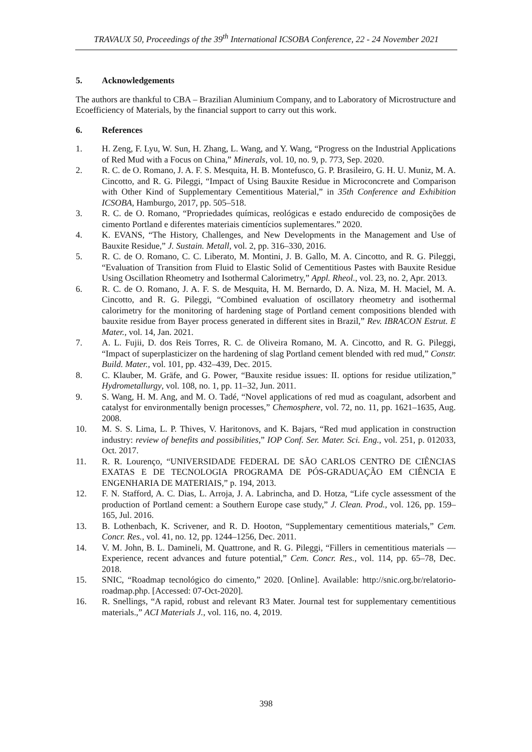TRAVAUX 50, Proceedings of the 39<sup>th</sup> International ICSOBA Conference, 22 - 24 November 2021
5. Acknowledgements
The authors are thankful to CBA – Brazilian Aluminium Company, and to Laboratory of Microstructure and Ecoefficiency of Materials, by the financial support to carry out this work.
6. References
1. H. Zeng, F. Lyu, W. Sun, H. Zhang, L. Wang, and Y. Wang, “Progress on the Industrial Applications of Red Mud with a Focus on China,” Minerals, vol. 10, no. 9, p. 773, Sep. 2020.
2. R. C. de O. Romano, J. A. F. S. Mesquita, H. B. Montefusco, G. P. Brasileiro, G. H. U. Muniz, M. A. Cincotto, and R. G. Pileggi, “Impact of Using Bauxite Residue in Microconcrete and Comparison with Other Kind of Supplementary Cementitious Material,” in 35th Conference and Exhibition ICSOBA, Hamburgo, 2017, pp. 505–518.
3. R. C. de O. Romano, “Propriedades químicas, reológicas e estado endurecido de composições de cimento Portland e diferentes materiais cimentícios suplementares.” 2020.
4. K. EVANS, “The History, Challenges, and New Developments in the Management and Use of Bauxite Residue,” J. Sustain. Metall, vol. 2, pp. 316–330, 2016.
5. R. C. de O. Romano, C. C. Liberato, M. Montini, J. B. Gallo, M. A. Cincotto, and R. G. Pileggi, “Evaluation of Transition from Fluid to Elastic Solid of Cementitious Pastes with Bauxite Residue Using Oscillation Rheometry and Isothermal Calorimetry,” Appl. Rheol., vol. 23, no. 2, Apr. 2013.
6. R. C. de O. Romano, J. A. F. S. de Mesquita, H. M. Bernardo, D. A. Niza, M. H. Maciel, M. A. Cincotto, and R. G. Pileggi, “Combined evaluation of oscillatory rheometry and isothermal calorimetry for the monitoring of hardening stage of Portland cement compositions blended with bauxite residue from Bayer process generated in different sites in Brazil,” Rev. IBRACON Estrut. E Mater., vol. 14, Jan. 2021.
7. A. L. Fujii, D. dos Reis Torres, R. C. de Oliveira Romano, M. A. Cincotto, and R. G. Pileggi, “Impact of superplasticizer on the hardening of slag Portland cement blended with red mud,” Constr. Build. Mater., vol. 101, pp. 432–439, Dec. 2015.
8. C. Klauber, M. Gräfe, and G. Power, “Bauxite residue issues: II. options for residue utilization,” Hydrometallurgy, vol. 108, no. 1, pp. 11–32, Jun. 2011.
9. S. Wang, H. M. Ang, and M. O. Tadé, “Novel applications of red mud as coagulant, adsorbent and catalyst for environmentally benign processes,” Chemosphere, vol. 72, no. 11, pp. 1621–1635, Aug. 2008.
10. M. S. S. Lima, L. P. Thives, V. Haritonovs, and K. Bajars, “Red mud application in construction industry: review of benefits and possibilities,” IOP Conf. Ser. Mater. Sci. Eng., vol. 251, p. 012033, Oct. 2017.
11. R. R. Lourenço, “UNIVERSIDADE FEDERAL DE SÃO CARLOS CENTRO DE CIÊNCIAS EXATAS E DE TECNOLOGIA PROGRAMA DE PÓS-GRADUAÇÃO EM CIÊNCIA E ENGENHARIA DE MATERIAIS,” p. 194, 2013.
12. F. N. Stafford, A. C. Dias, L. Arroja, J. A. Labrincha, and D. Hotza, “Life cycle assessment of the production of Portland cement: a Southern Europe case study,” J. Clean. Prod., vol. 126, pp. 159–165, Jul. 2016.
13. B. Lothenbach, K. Scrivener, and R. D. Hooton, “Supplementary cementitious materials,” Cem. Concr. Res., vol. 41, no. 12, pp. 1244–1256, Dec. 2011.
14. V. M. John, B. L. Damineli, M. Quattrone, and R. G. Pileggi, “Fillers in cementitious materials — Experience, recent advances and future potential,” Cem. Concr. Res., vol. 114, pp. 65–78, Dec. 2018.
15. SNIC, “Roadmap tecnológico do cimento,” 2020. [Online]. Available: http://snic.org.br/relatorio-roadmap.php. [Accessed: 07-Oct-2020].
16. R. Snellings, “A rapid, robust and relevant R3 Mater. Journal test for supplementary cementitious materials.,” ACI Materials J., vol. 116, no. 4, 2019.
398